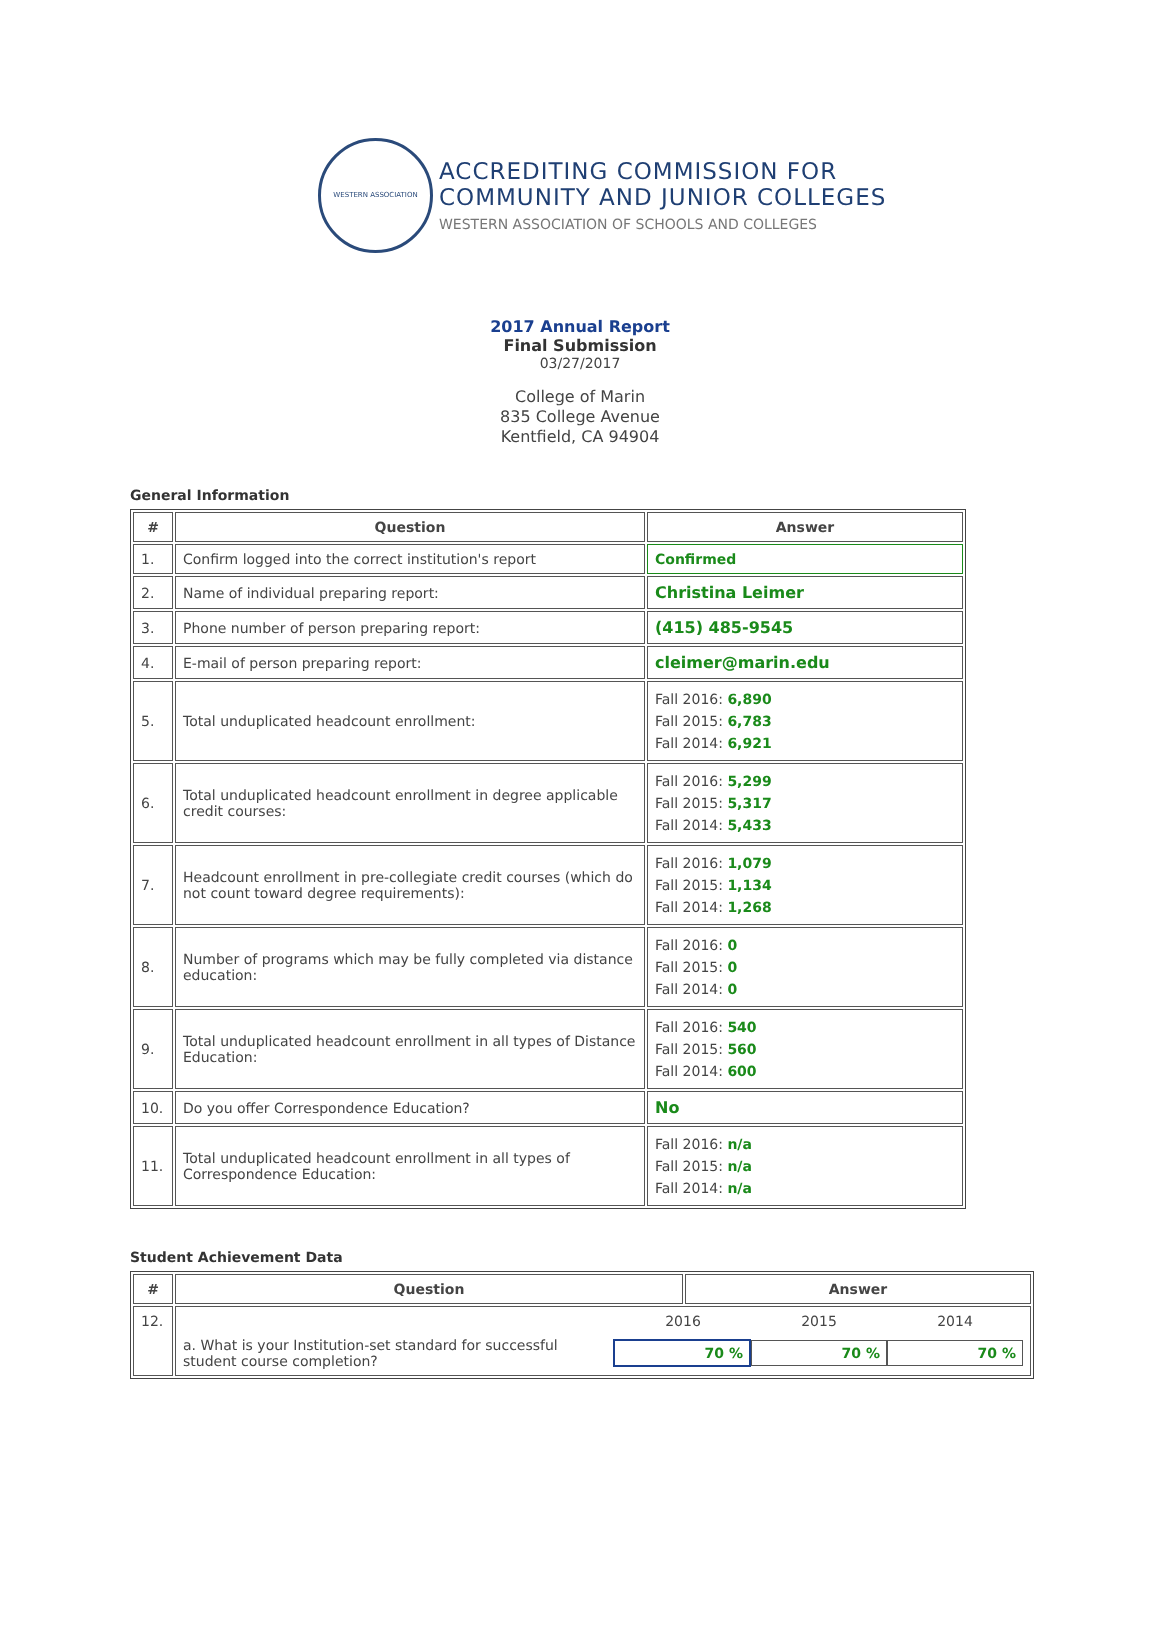WESTERN ASSOCIATION
ACCREDITING COMMISSION FOR
COMMUNITY AND JUNIOR COLLEGES
WESTERN ASSOCIATION OF SCHOOLS AND COLLEGES
2017 Annual Report
Final Submission
03/27/2017
College of Marin
835 College Avenue
Kentfield, CA 94904
General Information
| # | Question | Answer |
| --- | --- | --- |
| 1. | Confirm logged into the correct institution's report | Confirmed |
| 2. | Name of individual preparing report: | Christina Leimer |
| 3. | Phone number of person preparing report: | (415) 485-9545 |
| 4. | E-mail of person preparing report: | cleimer@marin.edu |
| 5. | Total unduplicated headcount enrollment: | Fall 2016: 6,890 Fall 2015: 6,783 Fall 2014: 6,921 |
| 6. | Total unduplicated headcount enrollment in degree applicable credit courses: | Fall 2016: 5,299 Fall 2015: 5,317 Fall 2014: 5,433 |
| 7. | Headcount enrollment in pre-collegiate credit courses (which do not count toward degree requirements): | Fall 2016: 1,079 Fall 2015: 1,134 Fall 2014: 1,268 |
| 8. | Number of programs which may be fully completed via distance education: | Fall 2016: 0 Fall 2015: 0 Fall 2014: 0 |
| 9. | Total unduplicated headcount enrollment in all types of Distance Education: | Fall 2016: 540 Fall 2015: 560 Fall 2014: 600 |
| 10. | Do you offer Correspondence Education? | No |
| 11. | Total unduplicated headcount enrollment in all types of Correspondence Education: | Fall 2016: n/a Fall 2015: n/a Fall 2014: n/a |
Student Achievement Data
| # | Question | Answer |
| --- | --- | --- |
| 12. | 2016 2015 2014 a. What is your Institution-set standard for successful student course completion? 70 % 70 % 70 % | |